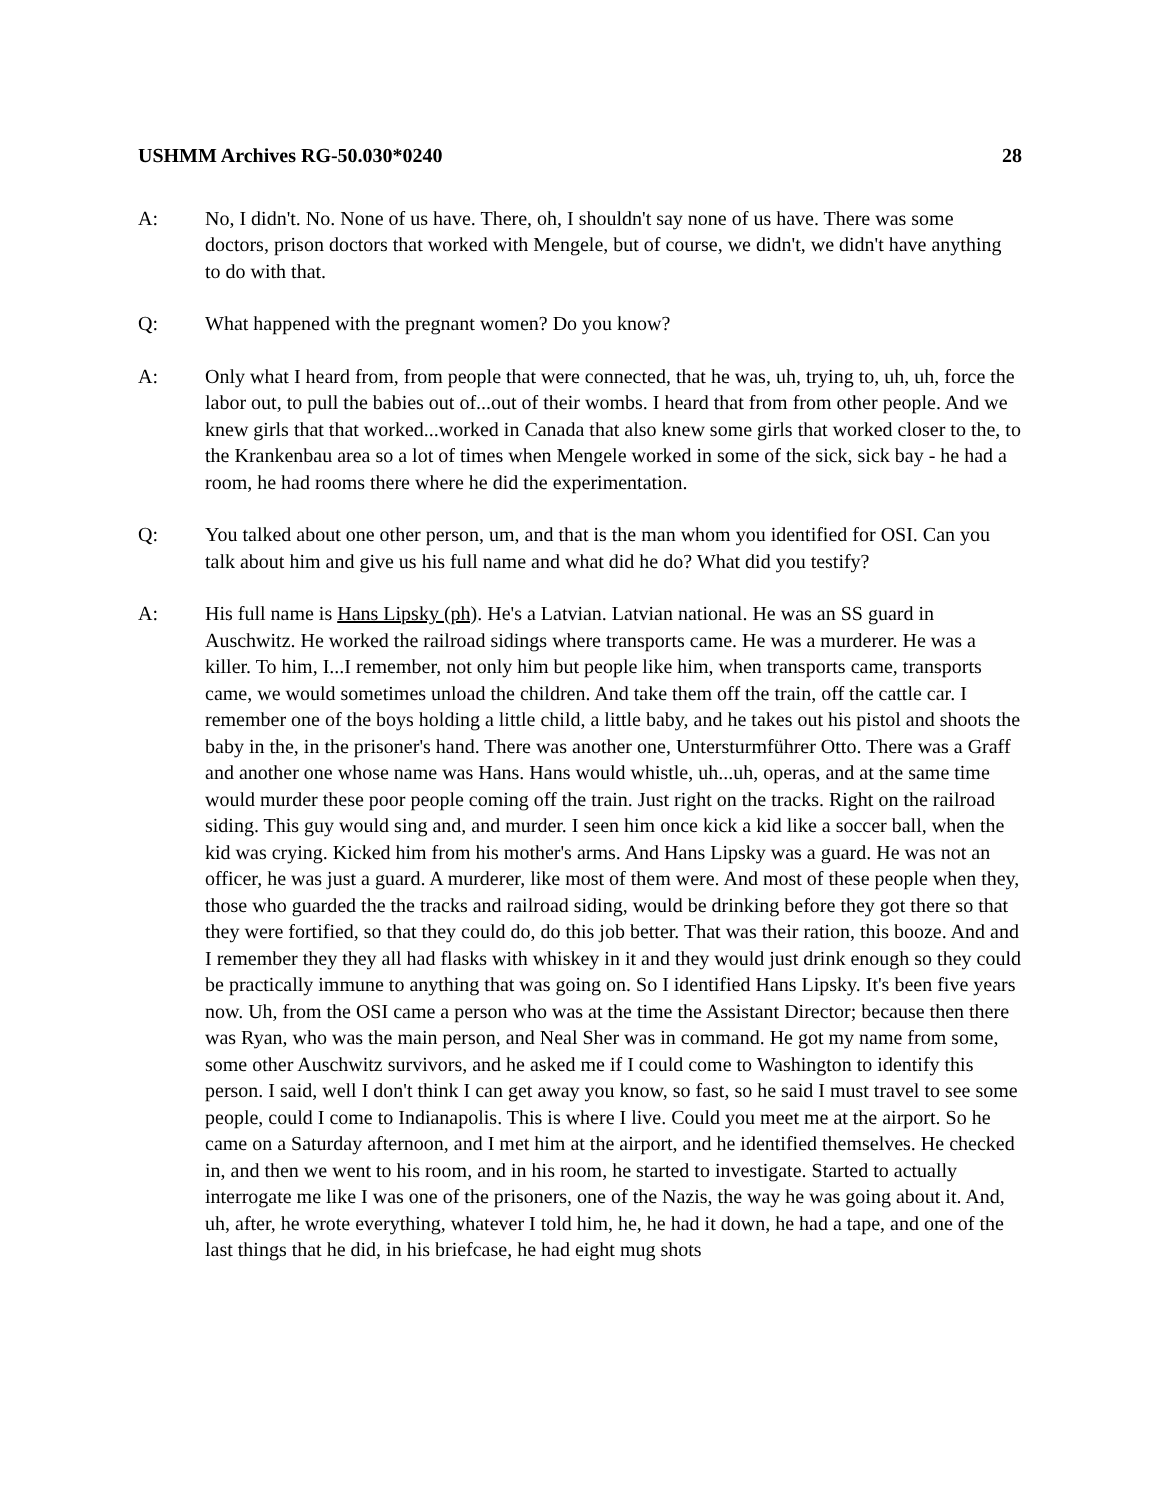USHMM Archives RG-50.030*0240 28
A: No, I didn't. No. None of us have. There, oh, I shouldn't say none of us have. There was some doctors, prison doctors that worked with Mengele, but of course, we didn't, we didn't have anything to do with that.
Q: What happened with the pregnant women? Do you know?
A: Only what I heard from, from people that were connected, that he was, uh, trying to, uh, uh, force the labor out, to pull the babies out of...out of their wombs. I heard that from from other people. And we knew girls that that worked...worked in Canada that also knew some girls that worked closer to the, to the Krankenbau area so a lot of times when Mengele worked in some of the sick, sick bay - he had a room, he had rooms there where he did the experimentation.
Q: You talked about one other person, um, and that is the man whom you identified for OSI. Can you talk about him and give us his full name and what did he do? What did you testify?
A: His full name is Hans Lipsky (ph). He's a Latvian. Latvian national. He was an SS guard in Auschwitz. He worked the railroad sidings where transports came. He was a murderer. He was a killer. To him, I...I remember, not only him but people like him, when transports came, transports came, we would sometimes unload the children. And take them off the train, off the cattle car. I remember one of the boys holding a little child, a little baby, and he takes out his pistol and shoots the baby in the, in the prisoner's hand. There was another one, Untersturmführer Otto. There was a Graff and another one whose name was Hans. Hans would whistle, uh...uh, operas, and at the same time would murder these poor people coming off the train. Just right on the tracks. Right on the railroad siding. This guy would sing and, and murder. I seen him once kick a kid like a soccer ball, when the kid was crying. Kicked him from his mother's arms. And Hans Lipsky was a guard. He was not an officer, he was just a guard. A murderer, like most of them were. And most of these people when they, those who guarded the the tracks and railroad siding, would be drinking before they got there so that they were fortified, so that they could do, do this job better. That was their ration, this booze. And and I remember they they all had flasks with whiskey in it and they would just drink enough so they could be practically immune to anything that was going on. So I identified Hans Lipsky. It's been five years now. Uh, from the OSI came a person who was at the time the Assistant Director; because then there was Ryan, who was the main person, and Neal Sher was in command. He got my name from some, some other Auschwitz survivors, and he asked me if I could come to Washington to identify this person. I said, well I don't think I can get away you know, so fast, so he said I must travel to see some people, could I come to Indianapolis. This is where I live. Could you meet me at the airport. So he came on a Saturday afternoon, and I met him at the airport, and he identified themselves. He checked in, and then we went to his room, and in his room, he started to investigate. Started to actually interrogate me like I was one of the prisoners, one of the Nazis, the way he was going about it. And, uh, after, he wrote everything, whatever I told him, he, he had it down, he had a tape, and one of the last things that he did, in his briefcase, he had eight mug shots